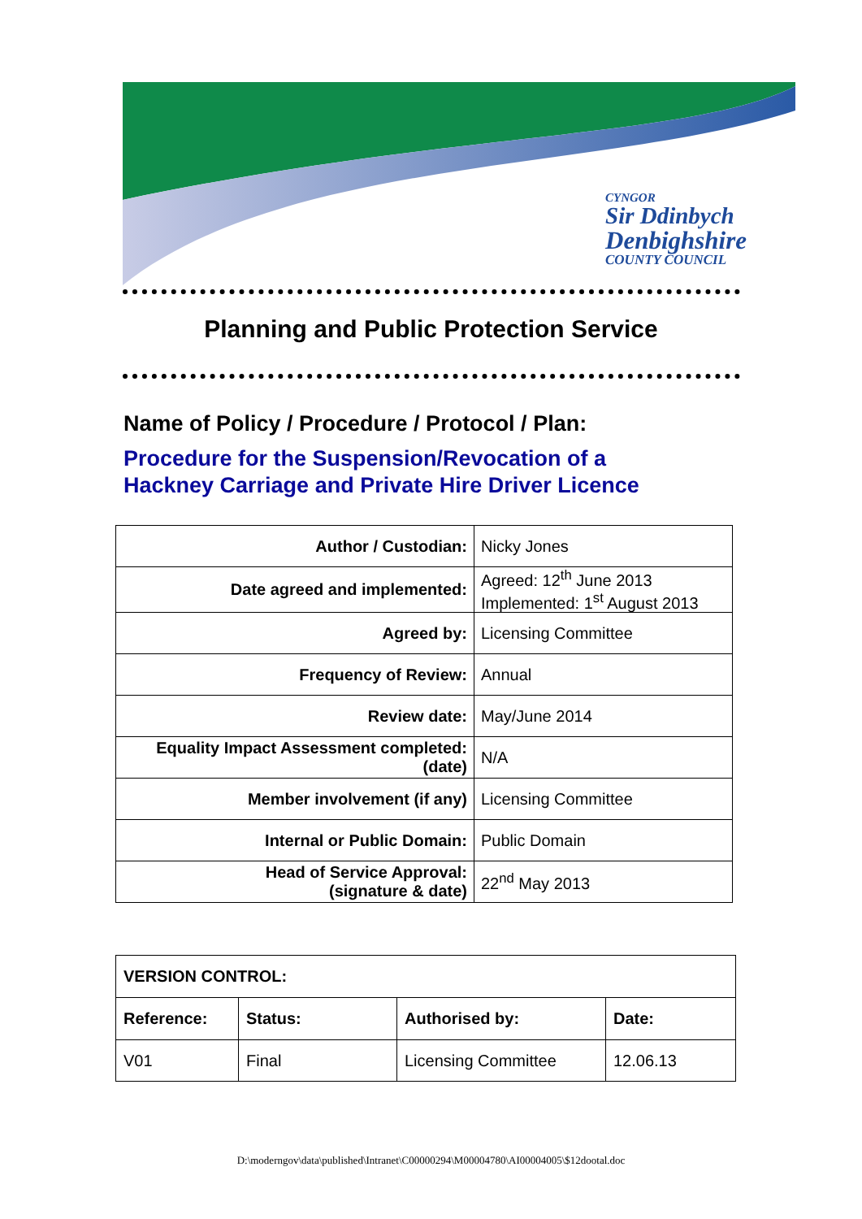CYNGOR
Sir Ddinbych
Denbighshire
COUNTY COUNCIL
Planning and Public Protection Service
Name of Policy / Procedure / Protocol / Plan:
Procedure for the Suspension/Revocation of a
Hackney Carriage and Private Hire Driver Licence
| Author / Custodian: | Nicky Jones |
| Date agreed and implemented: | Agreed: 12<sup>th</sup> June 2013 Implemented: 1<sup>st</sup> August 2013 |
| Agreed by: | Licensing Committee |
| Frequency of Review: | Annual |
| Review date: | May/June 2014 |
| Equality Impact Assessment completed: (date) | N/A |
| Member involvement (if any) | Licensing Committee |
| Internal or Public Domain: | Public Domain |
| Head of Service Approval: (signature & date) | 22<sup>nd</sup> May 2013 |
| VERSION CONTROL: | | | |
| --- | --- | --- | --- |
| Reference: | Status: | Authorised by: | Date: |
| V01 | Final | Licensing Committee | 12.06.13 |
D:\moderngov\data\published\Intranet\C00000294\M00004780\AI00004005\$12dootal.doc